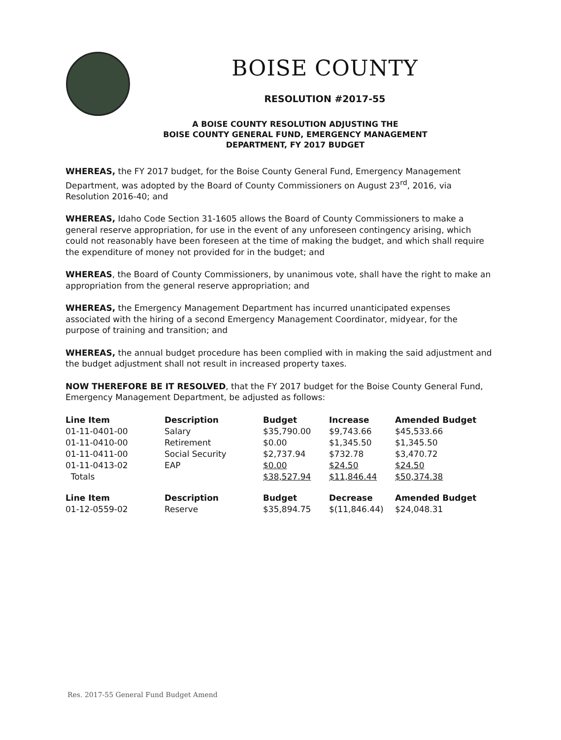BOISE COUNTY
RESOLUTION #2017-55
A BOISE COUNTY RESOLUTION ADJUSTING THE
BOISE COUNTY GENERAL FUND, EMERGENCY MANAGEMENT
DEPARTMENT, FY 2017 BUDGET
WHEREAS, the FY 2017 budget, for the Boise County General Fund, Emergency Management Department, was adopted by the Board of County Commissioners on August 23<sup>rd</sup>, 2016, via Resolution 2016-40; and
WHEREAS, Idaho Code Section 31-1605 allows the Board of County Commissioners to make a general reserve appropriation, for use in the event of any unforeseen contingency arising, which could not reasonably have been foreseen at the time of making the budget, and which shall require the expenditure of money not provided for in the budget; and
WHEREAS, the Board of County Commissioners, by unanimous vote, shall have the right to make an appropriation from the general reserve appropriation; and
WHEREAS, the Emergency Management Department has incurred unanticipated expenses associated with the hiring of a second Emergency Management Coordinator, midyear, for the purpose of training and transition; and
WHEREAS, the annual budget procedure has been complied with in making the said adjustment and the budget adjustment shall not result in increased property taxes.
NOW THEREFORE BE IT RESOLVED, that the FY 2017 budget for the Boise County General Fund, Emergency Management Department, be adjusted as follows:
| Line Item | Description | Budget | Increase | Amended Budget |
| --- | --- | --- | --- | --- |
| 01-11-0401-00 | Salary | $35,790.00 | $9,743.66 | $45,533.66 |
| 01-11-0410-00 | Retirement | $0.00 | $1,345.50 | $1,345.50 |
| 01-11-0411-00 | Social Security | $2,737.94 | $732.78 | $3,470.72 |
| 01-11-0413-02 | EAP | $0.00 | $24.50 | $24.50 |
| Totals | | $38,527.94 | $11,846.44 | $50,374.38 |
| Line Item | Description | Budget | Decrease | Amended Budget |
| 01-12-0559-02 | Reserve | $35,894.75 | $(11,846.44) | $24,048.31 |
Res. 2017-55 General Fund Budget Amend